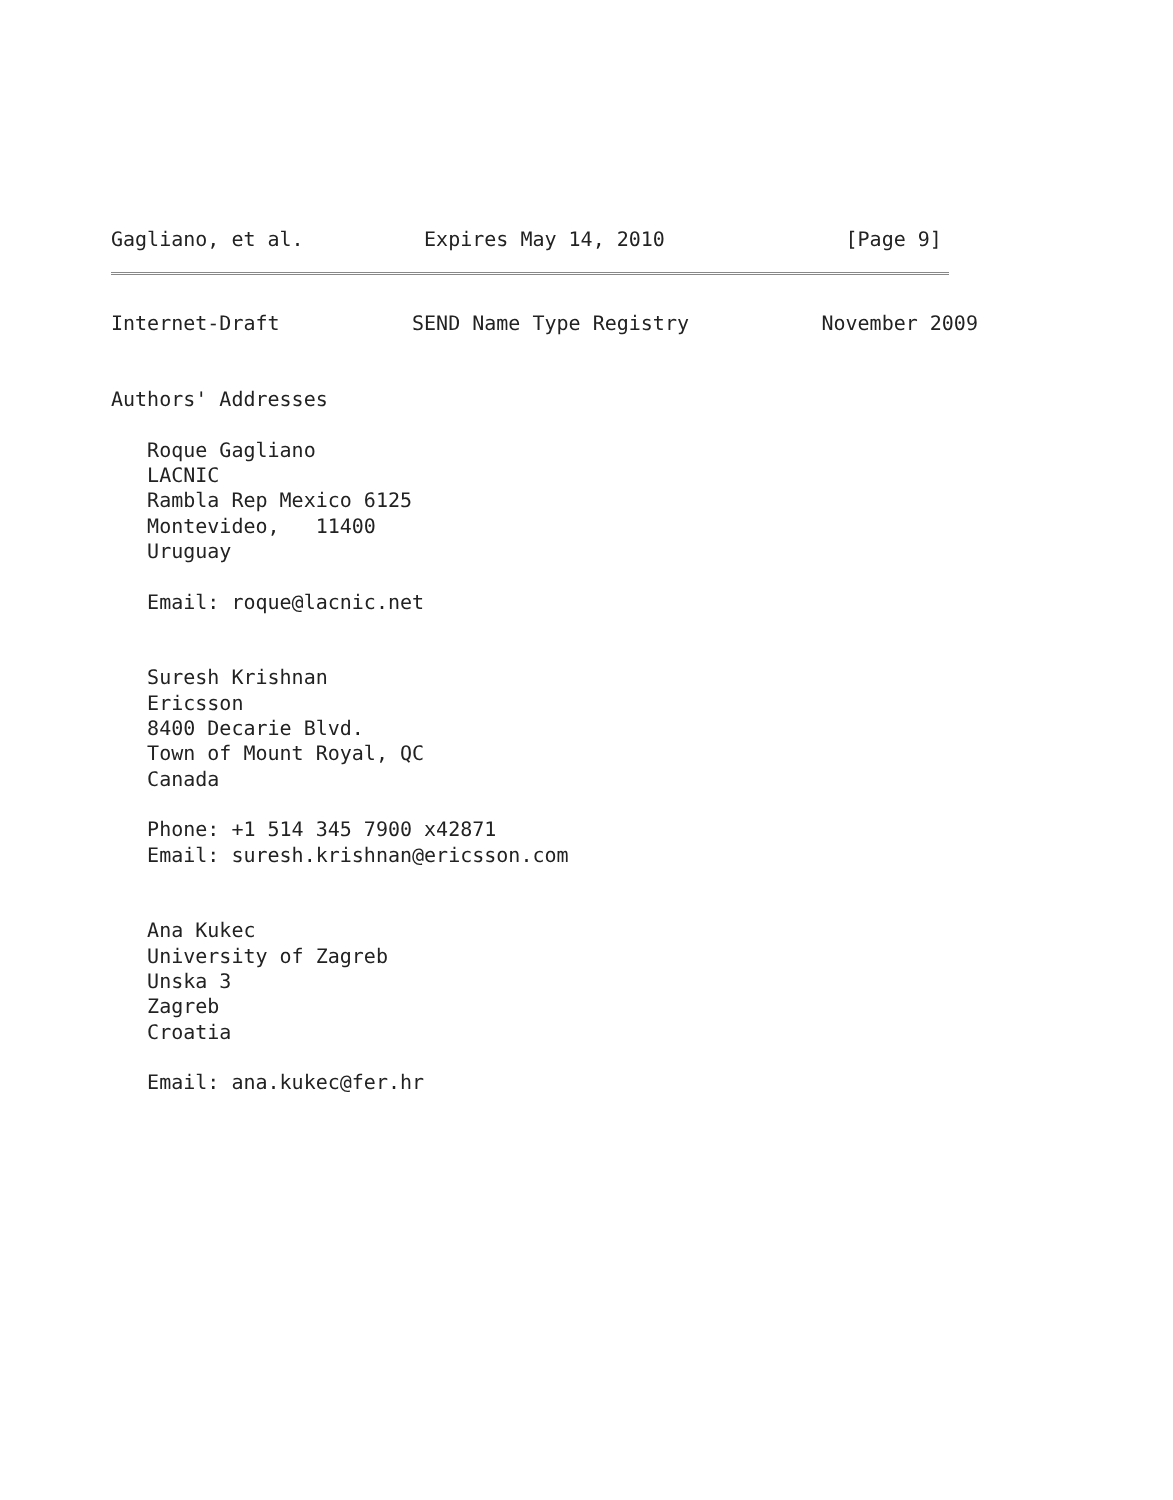Gagliano, et al.          Expires May 14, 2010               [Page 9]
Internet-Draft           SEND Name Type Registry           November 2009


Authors' Addresses

   Roque Gagliano
   LACNIC
   Rambla Rep Mexico 6125
   Montevideo,   11400
   Uruguay

   Email: roque@lacnic.net


   Suresh Krishnan
   Ericsson
   8400 Decarie Blvd.
   Town of Mount Royal, QC
   Canada

   Phone: +1 514 345 7900 x42871
   Email: suresh.krishnan@ericsson.com


   Ana Kukec
   University of Zagreb
   Unska 3
   Zagreb
   Croatia

   Email: ana.kukec@fer.hr